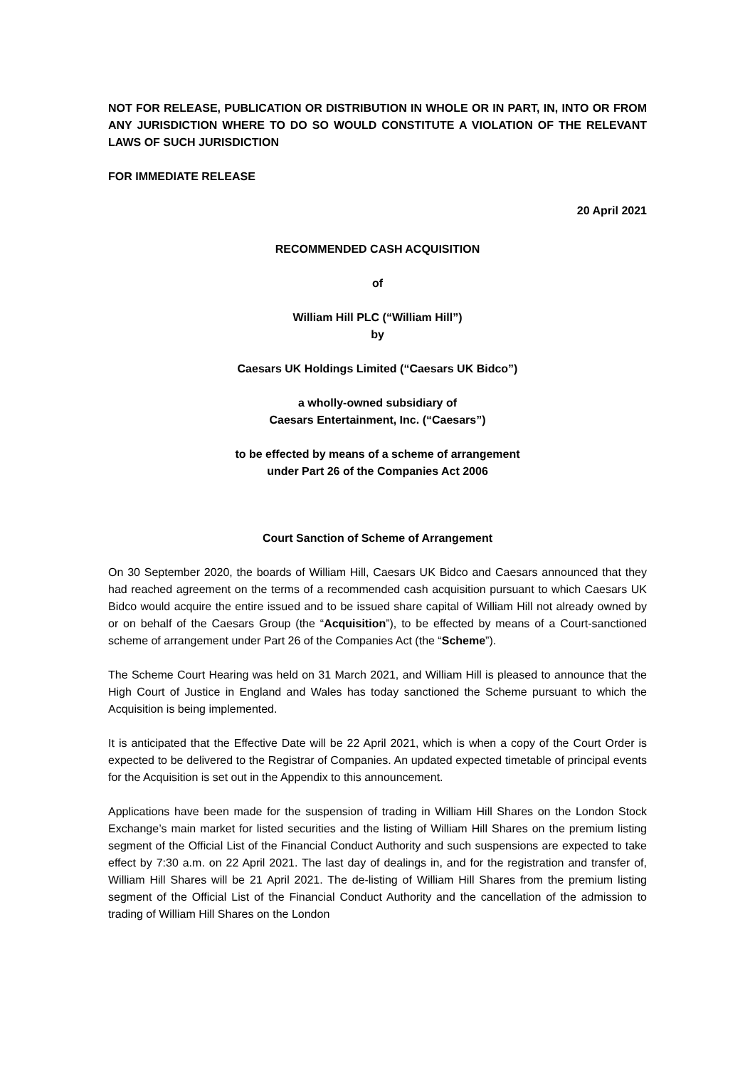NOT FOR RELEASE, PUBLICATION OR DISTRIBUTION IN WHOLE OR IN PART, IN, INTO OR FROM ANY JURISDICTION WHERE TO DO SO WOULD CONSTITUTE A VIOLATION OF THE RELEVANT LAWS OF SUCH JURISDICTION
FOR IMMEDIATE RELEASE
20 April 2021
RECOMMENDED CASH ACQUISITION
of
William Hill PLC (“William Hill”)
by
Caesars UK Holdings Limited (“Caesars UK Bidco”)
a wholly-owned subsidiary of
Caesars Entertainment, Inc. (“Caesars”)
to be effected by means of a scheme of arrangement
under Part 26 of the Companies Act 2006
Court Sanction of Scheme of Arrangement
On 30 September 2020, the boards of William Hill, Caesars UK Bidco and Caesars announced that they had reached agreement on the terms of a recommended cash acquisition pursuant to which Caesars UK Bidco would acquire the entire issued and to be issued share capital of William Hill not already owned by or on behalf of the Caesars Group (the “Acquisition”), to be effected by means of a Court-sanctioned scheme of arrangement under Part 26 of the Companies Act (the “Scheme”).
The Scheme Court Hearing was held on 31 March 2021, and William Hill is pleased to announce that the High Court of Justice in England and Wales has today sanctioned the Scheme pursuant to which the Acquisition is being implemented.
It is anticipated that the Effective Date will be 22 April 2021, which is when a copy of the Court Order is expected to be delivered to the Registrar of Companies. An updated expected timetable of principal events for the Acquisition is set out in the Appendix to this announcement.
Applications have been made for the suspension of trading in William Hill Shares on the London Stock Exchange’s main market for listed securities and the listing of William Hill Shares on the premium listing segment of the Official List of the Financial Conduct Authority and such suspensions are expected to take effect by 7:30 a.m. on 22 April 2021. The last day of dealings in, and for the registration and transfer of, William Hill Shares will be 21 April 2021. The de-listing of William Hill Shares from the premium listing segment of the Official List of the Financial Conduct Authority and the cancellation of the admission to trading of William Hill Shares on the London